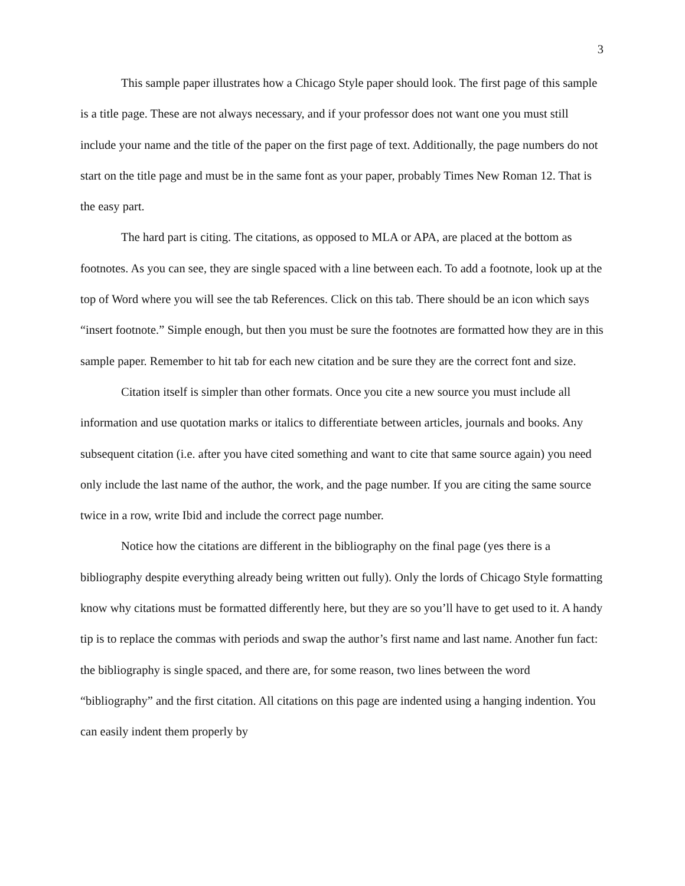3
This sample paper illustrates how a Chicago Style paper should look. The first page of this sample is a title page. These are not always necessary, and if your professor does not want one you must still include your name and the title of the paper on the first page of text. Additionally, the page numbers do not start on the title page and must be in the same font as your paper, probably Times New Roman 12. That is the easy part.
The hard part is citing. The citations, as opposed to MLA or APA, are placed at the bottom as footnotes. As you can see, they are single spaced with a line between each. To add a footnote, look up at the top of Word where you will see the tab References. Click on this tab. There should be an icon which says “insert footnote.” Simple enough, but then you must be sure the footnotes are formatted how they are in this sample paper. Remember to hit tab for each new citation and be sure they are the correct font and size.
Citation itself is simpler than other formats. Once you cite a new source you must include all information and use quotation marks or italics to differentiate between articles, journals and books. Any subsequent citation (i.e. after you have cited something and want to cite that same source again) you need only include the last name of the author, the work, and the page number. If you are citing the same source twice in a row, write Ibid and include the correct page number.
Notice how the citations are different in the bibliography on the final page (yes there is a bibliography despite everything already being written out fully). Only the lords of Chicago Style formatting know why citations must be formatted differently here, but they are so you’ll have to get used to it. A handy tip is to replace the commas with periods and swap the author’s first name and last name. Another fun fact: the bibliography is single spaced, and there are, for some reason, two lines between the word “bibliography” and the first citation. All citations on this page are indented using a hanging indention. You can easily indent them properly by